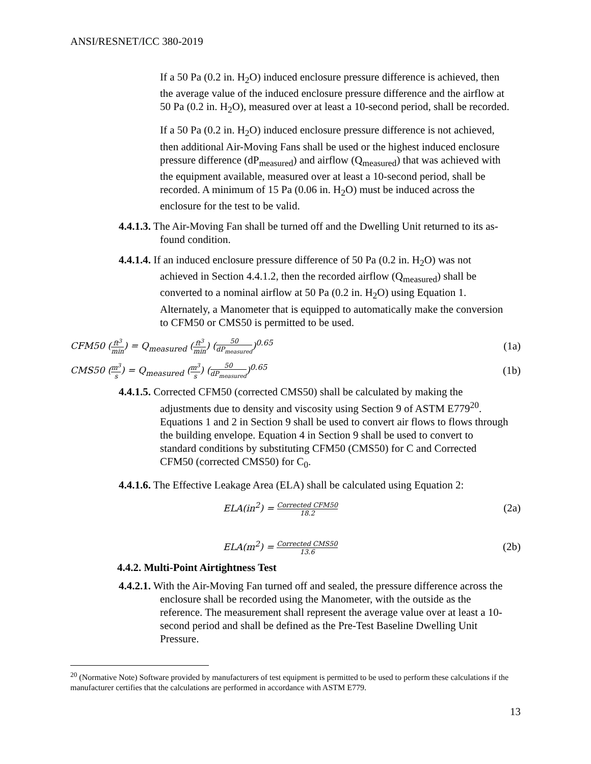ANSI/RESNET/ICC 380-2019
If a 50 Pa (0.2 in. H<sub>2</sub>O) induced enclosure pressure difference is achieved, then the average value of the induced enclosure pressure difference and the airflow at 50 Pa (0.2 in. H<sub>2</sub>O), measured over at least a 10-second period, shall be recorded.
If a 50 Pa (0.2 in. H<sub>2</sub>O) induced enclosure pressure difference is not achieved, then additional Air-Moving Fans shall be used or the highest induced enclosure pressure difference (dP<sub>measured</sub>) and airflow (Q<sub>measured</sub>) that was achieved with the equipment available, measured over at least a 10-second period, shall be recorded. A minimum of 15 Pa (0.06 in. H<sub>2</sub>O) must be induced across the enclosure for the test to be valid.
4.4.1.3. The Air-Moving Fan shall be turned off and the Dwelling Unit returned to its as-found condition.
4.4.1.4. If an induced enclosure pressure difference of 50 Pa (0.2 in. H<sub>2</sub>O) was not achieved in Section 4.4.1.2, then the recorded airflow (Q<sub>measured</sub>) shall be converted to a nominal airflow at 50 Pa (0.2 in. H<sub>2</sub>O) using Equation 1. Alternately, a Manometer that is equipped to automatically make the conversion to CFM50 or CMS50 is permitted to be used.
CFM50 (ft<sup>3</sup> min) = Q<sub>measured</sub> (ft<sup>3</sup> min) (50 dP<sub>measured</sub>)<sup>0.65</sup> (1a)
CMS50 (m<sup>3</sup> s) = Q<sub>measured</sub> (m<sup>3</sup> s) (50 dP<sub>measured</sub>)<sup>0.65</sup> (1b)
4.4.1.5. Corrected CFM50 (corrected CMS50) shall be calculated by making the adjustments due to density and viscosity using Section 9 of ASTM E779<sup>20</sup>. Equations 1 and 2 in Section 9 shall be used to convert air flows to flows through the building envelope. Equation 4 in Section 9 shall be used to convert to standard conditions by substituting CFM50 (CMS50) for C and Corrected CFM50 (corrected CMS50) for C<sub>0</sub>.
4.4.1.6. The Effective Leakage Area (ELA) shall be calculated using Equation 2:
ELA(in<sup>2</sup>) = Corrected CFM50 18.2 (2a)
ELA(m<sup>2</sup>) = Corrected CMS50 13.6 (2b)
4.4.2. Multi-Point Airtightness Test
4.4.2.1. With the Air-Moving Fan turned off and sealed, the pressure difference across the enclosure shall be recorded using the Manometer, with the outside as the reference. The measurement shall represent the average value over at least a 10-second period and shall be defined as the Pre-Test Baseline Dwelling Unit Pressure.
<sup>20</sup> (Normative Note) Software provided by manufacturers of test equipment is permitted to be used to perform these calculations if the manufacturer certifies that the calculations are performed in accordance with ASTM E779.
13